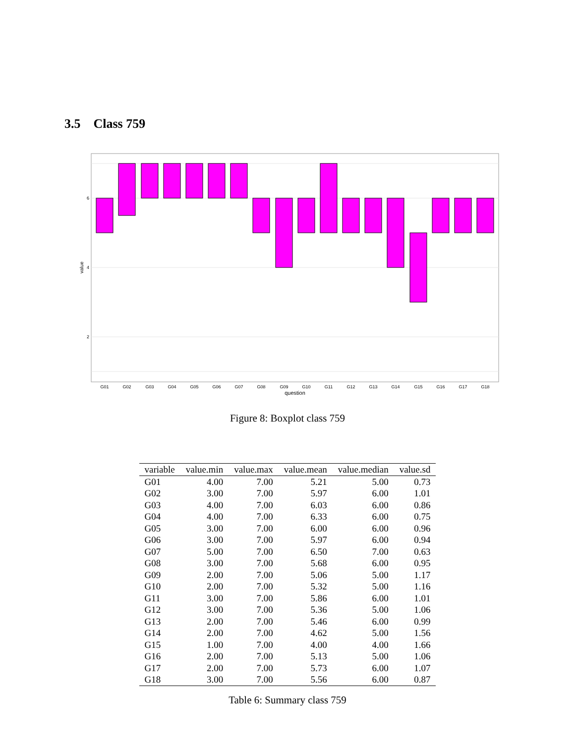3.5 Class 759
6
4
2
value
G01
G02
G03
G04
G05
G06
G07
G08
G09
G10
G11
G12
G13
G14
G15
G16
G17
G18
question
Figure 8: Boxplot class 759
| variable | value.min | value.max | value.mean | value.median | value.sd |
| --- | --- | --- | --- | --- | --- |
| G01 | 4.00 | 7.00 | 5.21 | 5.00 | 0.73 |
| G02 | 3.00 | 7.00 | 5.97 | 6.00 | 1.01 |
| G03 | 4.00 | 7.00 | 6.03 | 6.00 | 0.86 |
| G04 | 4.00 | 7.00 | 6.33 | 6.00 | 0.75 |
| G05 | 3.00 | 7.00 | 6.00 | 6.00 | 0.96 |
| G06 | 3.00 | 7.00 | 5.97 | 6.00 | 0.94 |
| G07 | 5.00 | 7.00 | 6.50 | 7.00 | 0.63 |
| G08 | 3.00 | 7.00 | 5.68 | 6.00 | 0.95 |
| G09 | 2.00 | 7.00 | 5.06 | 5.00 | 1.17 |
| G10 | 2.00 | 7.00 | 5.32 | 5.00 | 1.16 |
| G11 | 3.00 | 7.00 | 5.86 | 6.00 | 1.01 |
| G12 | 3.00 | 7.00 | 5.36 | 5.00 | 1.06 |
| G13 | 2.00 | 7.00 | 5.46 | 6.00 | 0.99 |
| G14 | 2.00 | 7.00 | 4.62 | 5.00 | 1.56 |
| G15 | 1.00 | 7.00 | 4.00 | 4.00 | 1.66 |
| G16 | 2.00 | 7.00 | 5.13 | 5.00 | 1.06 |
| G17 | 2.00 | 7.00 | 5.73 | 6.00 | 1.07 |
| G18 | 3.00 | 7.00 | 5.56 | 6.00 | 0.87 |
Table 6: Summary class 759